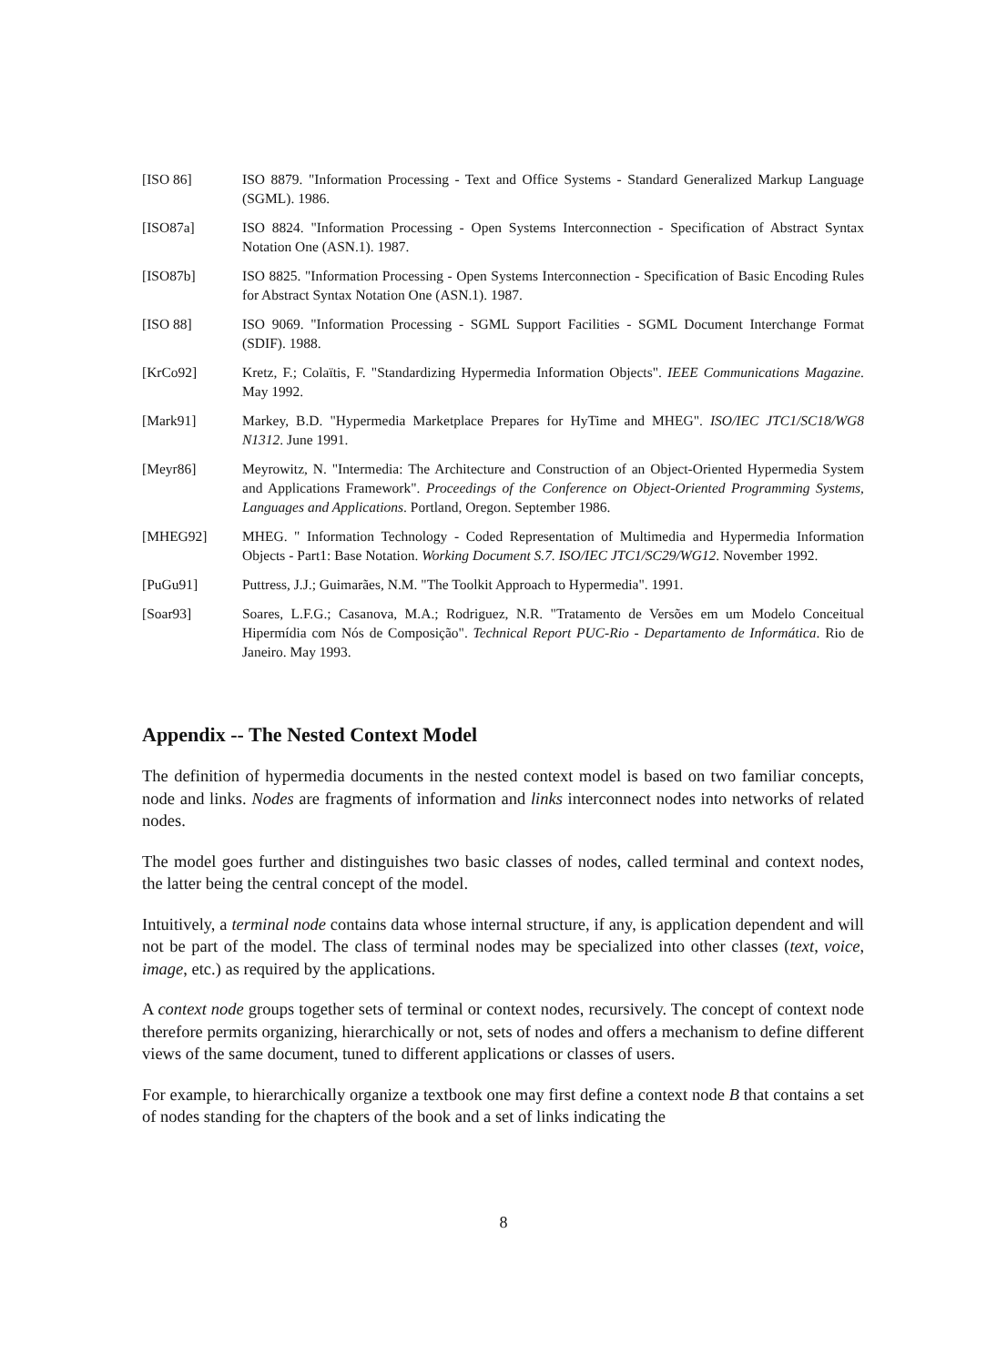[ISO 86] ISO 8879. "Information Processing - Text and Office Systems - Standard Generalized Markup Language (SGML). 1986.
[ISO87a] ISO 8824. "Information Processing - Open Systems Interconnection - Specification of Abstract Syntax Notation One (ASN.1). 1987.
[ISO87b] ISO 8825. "Information Processing - Open Systems Interconnection - Specification of Basic Encoding Rules for Abstract Syntax Notation One (ASN.1). 1987.
[ISO 88] ISO 9069. "Information Processing - SGML Support Facilities - SGML Document Interchange Format (SDIF). 1988.
[KrCo92] Kretz, F.; Colaïtis, F. "Standardizing Hypermedia Information Objects". IEEE Communications Magazine. May 1992.
[Mark91] Markey, B.D. "Hypermedia Marketplace Prepares for HyTime and MHEG". ISO/IEC JTC1/SC18/WG8 N1312. June 1991.
[Meyr86] Meyrowitz, N. "Intermedia: The Architecture and Construction of an Object-Oriented Hypermedia System and Applications Framework". Proceedings of the Conference on Object-Oriented Programming Systems, Languages and Applications. Portland, Oregon. September 1986.
[MHEG92] MHEG. " Information Technology - Coded Representation of Multimedia and Hypermedia Information Objects - Part1: Base Notation. Working Document S.7. ISO/IEC JTC1/SC29/WG12. November 1992.
[PuGu91] Puttress, J.J.; Guimarães, N.M. "The Toolkit Approach to Hypermedia". 1991.
[Soar93] Soares, L.F.G.; Casanova, M.A.; Rodriguez, N.R. "Tratamento de Versões em um Modelo Conceitual Hipermídia com Nós de Composição". Technical Report PUC-Rio - Departamento de Informática. Rio de Janeiro. May 1993.
Appendix -- The Nested Context Model
The definition of hypermedia documents in the nested context model is based on two familiar concepts, node and links. Nodes are fragments of information and links interconnect nodes into networks of related nodes.
The model goes further and distinguishes two basic classes of nodes, called terminal and context nodes, the latter being the central concept of the model.
Intuitively, a terminal node contains data whose internal structure, if any, is application dependent and will not be part of the model. The class of terminal nodes may be specialized into other classes (text, voice, image, etc.) as required by the applications.
A context node groups together sets of terminal or context nodes, recursively. The concept of context node therefore permits organizing, hierarchically or not, sets of nodes and offers a mechanism to define different views of the same document, tuned to different applications or classes of users.
For example, to hierarchically organize a textbook one may first define a context node B that contains a set of nodes standing for the chapters of the book and a set of links indicating the
8